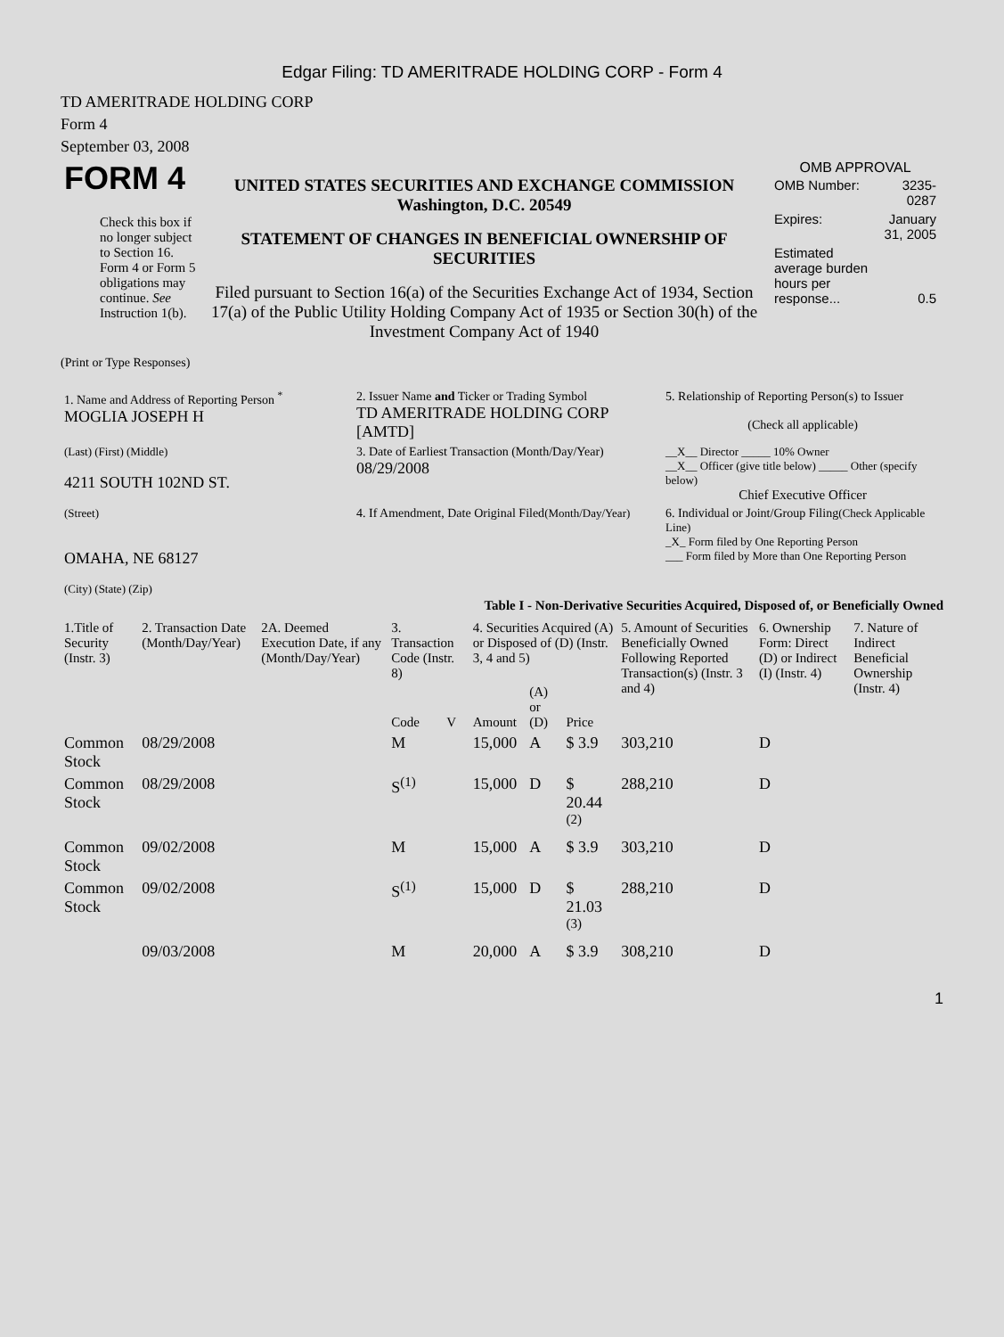Edgar Filing: TD AMERITRADE HOLDING CORP - Form 4
TD AMERITRADE HOLDING CORP
Form 4
September 03, 2008
| FORM 4 Check this box if no longer subject to Section 16. Form 4 or Form 5 obligations may continue. See Instruction 1(b). | UNITED STATES SECURITIES AND EXCHANGE COMMISSION Washington, D.C. 20549 STATEMENT OF CHANGES IN BENEFICIAL OWNERSHIP OF SECURITIES Filed pursuant to Section 16(a) of the Securities Exchange Act of 1934, Section 17(a) of the Public Utility Holding Company Act of 1935 or Section 30(h) of the Investment Company Act of 1940 | OMB APPROVAL / OMB Number: / 3235-0287 / / Expires: / January 31, 2005 / / Estimated average burden hours per response... / 0.5 / |
(Print or Type Responses)
| 1. Name and Address of Reporting Person <sup>*</sup> MOGLIA JOSEPH H | 2. Issuer Name and Ticker or Trading Symbol TD AMERITRADE HOLDING CORP [AMTD] | 5. Relationship of Reporting Person(s) to Issuer (Check all applicable) |
| (Last) (First) (Middle) 4211 SOUTH 102ND ST. | 3. Date of Earliest Transaction (Month/Day/Year) 08/29/2008 | __X__ Director _____ 10% Owner __X__ Officer (give title below) _____ Other (specify below) Chief Executive Officer |
| (Street) OMAHA, NE 68127 (City) (State) (Zip) | 4. If Amendment, Date Original Filed (Month/Day/Year) | 6. Individual or Joint/Group Filing (Check Applicable Line) _X_ Form filed by One Reporting Person ___ Form filed by More than One Reporting Person |
Table I - Non-Derivative Securities Acquired, Disposed of, or Beneficially Owned
| 1.Title of Security (Instr. 3) | 2. Transaction Date (Month/Day/Year) | 2A. Deemed Execution Date, if any (Month/Day/Year) | 3. Transaction Code (Instr. 8) | | 4. Securities Acquired (A) or Disposed of (D) (Instr. 3, 4 and 5) | | | 5. Amount of Securities Beneficially Owned Following Reported Transaction(s) (Instr. 3 and 4) | 6. Ownership Form: Direct (D) or Indirect (I) (Instr. 4) | 7. Nature of Indirect Beneficial Ownership (Instr. 4) |
| --- | --- | --- | --- | --- | --- | --- | --- | --- | --- | --- |
| | | | Code | V | Amount | (A) or (D) | Price | | | |
| Common Stock | 08/29/2008 | | M | | 15,000 | A | $ 3.9 | 303,210 | D | |
| Common Stock | 08/29/2008 | | S<sup>(1)</sup> | | 15,000 | D | $ 20.44 <sup>(2)</sup> | 288,210 | D | |
| Common Stock | 09/02/2008 | | M | | 15,000 | A | $ 3.9 | 303,210 | D | |
| Common Stock | 09/02/2008 | | S<sup>(1)</sup> | | 15,000 | D | $ 21.03 <sup>(3)</sup> | 288,210 | D | |
| | 09/03/2008 | | M | | 20,000 | A | $ 3.9 | 308,210 | D | |
1